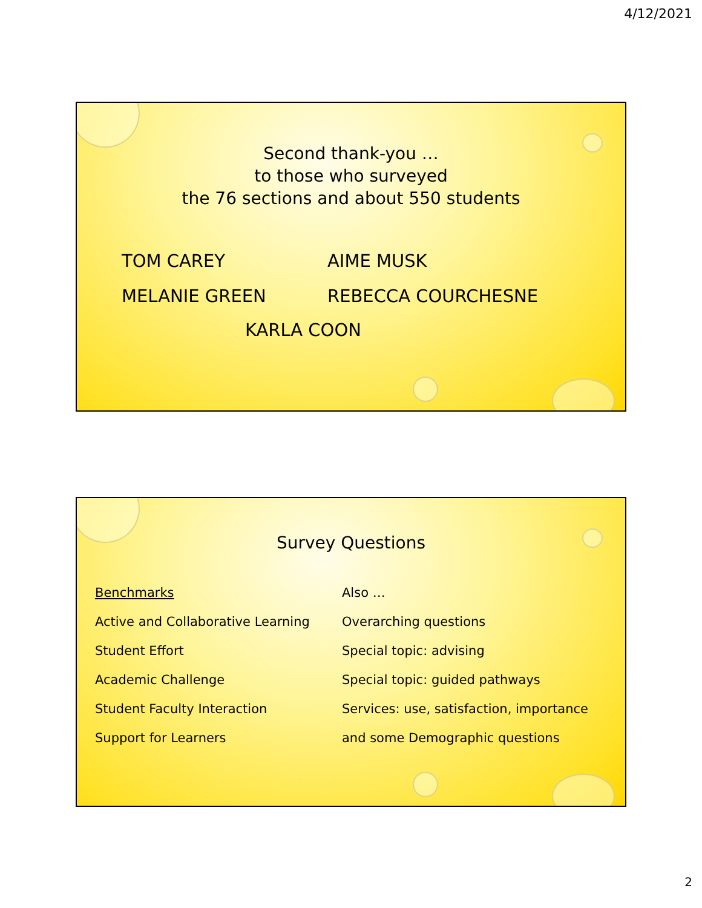4/12/2021
Second thank-you …
to those who surveyed
the 76 sections and about 550 students
TOM CAREY
AIME MUSK
MELANIE GREEN
REBECCA COURCHESNE
KARLA COON
Survey Questions
Benchmarks
Active and Collaborative Learning
Student Effort
Academic Challenge
Student Faculty Interaction
Support for Learners
Also …
Overarching questions
Special topic: advising
Special topic: guided pathways
Services: use, satisfaction, importance
and some Demographic questions
2